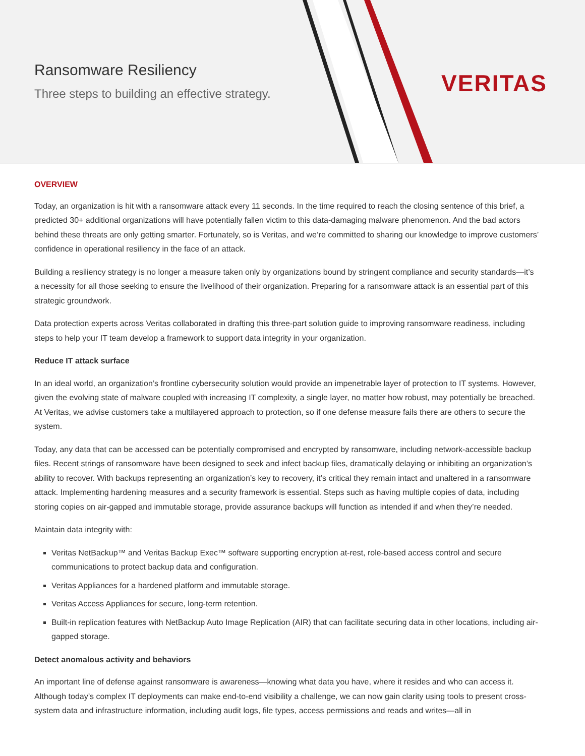Ransomware Resiliency
Three steps to building an effective strategy.
VERITAS
OVERVIEW
Today, an organization is hit with a ransomware attack every 11 seconds. In the time required to reach the closing sentence of this brief, a predicted 30+ additional organizations will have potentially fallen victim to this data-damaging malware phenomenon. And the bad actors behind these threats are only getting smarter. Fortunately, so is Veritas, and we’re committed to sharing our knowledge to improve customers’ confidence in operational resiliency in the face of an attack.
Building a resiliency strategy is no longer a measure taken only by organizations bound by stringent compliance and security standards—it’s a necessity for all those seeking to ensure the livelihood of their organization. Preparing for a ransomware attack is an essential part of this strategic groundwork.
Data protection experts across Veritas collaborated in drafting this three-part solution guide to improving ransomware readiness, including steps to help your IT team develop a framework to support data integrity in your organization.
Reduce IT attack surface
In an ideal world, an organization’s frontline cybersecurity solution would provide an impenetrable layer of protection to IT systems. However, given the evolving state of malware coupled with increasing IT complexity, a single layer, no matter how robust, may potentially be breached. At Veritas, we advise customers take a multilayered approach to protection, so if one defense measure fails there are others to secure the system.
Today, any data that can be accessed can be potentially compromised and encrypted by ransomware, including network-accessible backup files. Recent strings of ransomware have been designed to seek and infect backup files, dramatically delaying or inhibiting an organization’s ability to recover. With backups representing an organization’s key to recovery, it’s critical they remain intact and unaltered in a ransomware attack. Implementing hardening measures and a security framework is essential. Steps such as having multiple copies of data, including storing copies on air-gapped and immutable storage, provide assurance backups will function as intended if and when they’re needed.
Maintain data integrity with:
Veritas NetBackup™ and Veritas Backup Exec™ software supporting encryption at-rest, role-based access control and secure communications to protect backup data and configuration.
Veritas Appliances for a hardened platform and immutable storage.
Veritas Access Appliances for secure, long-term retention.
Built-in replication features with NetBackup Auto Image Replication (AIR) that can facilitate securing data in other locations, including air-gapped storage.
Detect anomalous activity and behaviors
An important line of defense against ransomware is awareness—knowing what data you have, where it resides and who can access it. Although today’s complex IT deployments can make end-to-end visibility a challenge, we can now gain clarity using tools to present cross-system data and infrastructure information, including audit logs, file types, access permissions and reads and writes—all in